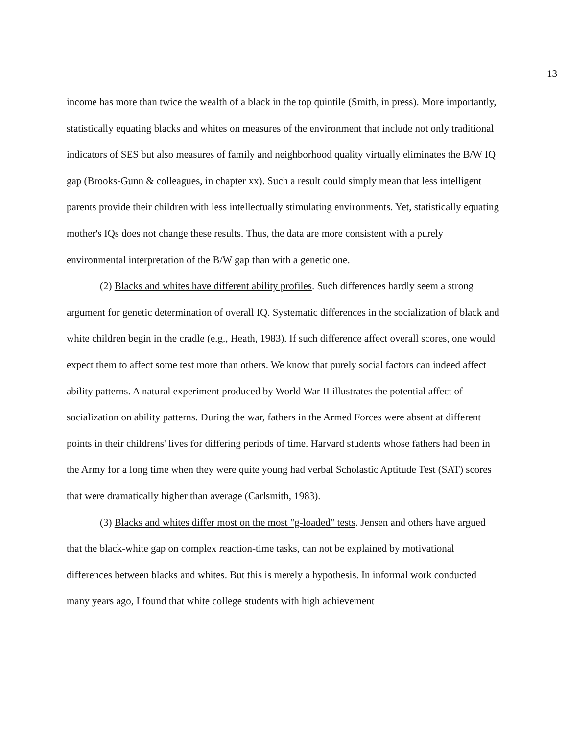13
income has more than twice the wealth of a black in the top quintile (Smith, in press). More importantly, statistically equating blacks and whites on measures of the environment that include not only traditional indicators of SES but also measures of family and neighborhood quality virtually eliminates the B/W IQ gap (Brooks-Gunn & colleagues, in chapter xx). Such a result could simply mean that less intelligent parents provide their children with less intellectually stimulating environments. Yet, statistically equating mother's IQs does not change these results. Thus, the data are more consistent with a purely environmental interpretation of the B/W gap than with a genetic one.
(2) Blacks and whites have different ability profiles. Such differences hardly seem a strong argument for genetic determination of overall IQ. Systematic differences in the socialization of black and white children begin in the cradle (e.g., Heath, 1983). If such difference affect overall scores, one would expect them to affect some test more than others. We know that purely social factors can indeed affect ability patterns. A natural experiment produced by World War II illustrates the potential affect of socialization on ability patterns. During the war, fathers in the Armed Forces were absent at different points in their childrens' lives for differing periods of time. Harvard students whose fathers had been in the Army for a long time when they were quite young had verbal Scholastic Aptitude Test (SAT) scores that were dramatically higher than average (Carlsmith, 1983).
(3) Blacks and whites differ most on the most "g-loaded" tests. Jensen and others have argued that the black-white gap on complex reaction-time tasks, can not be explained by motivational differences between blacks and whites. But this is merely a hypothesis. In informal work conducted many years ago, I found that white college students with high achievement